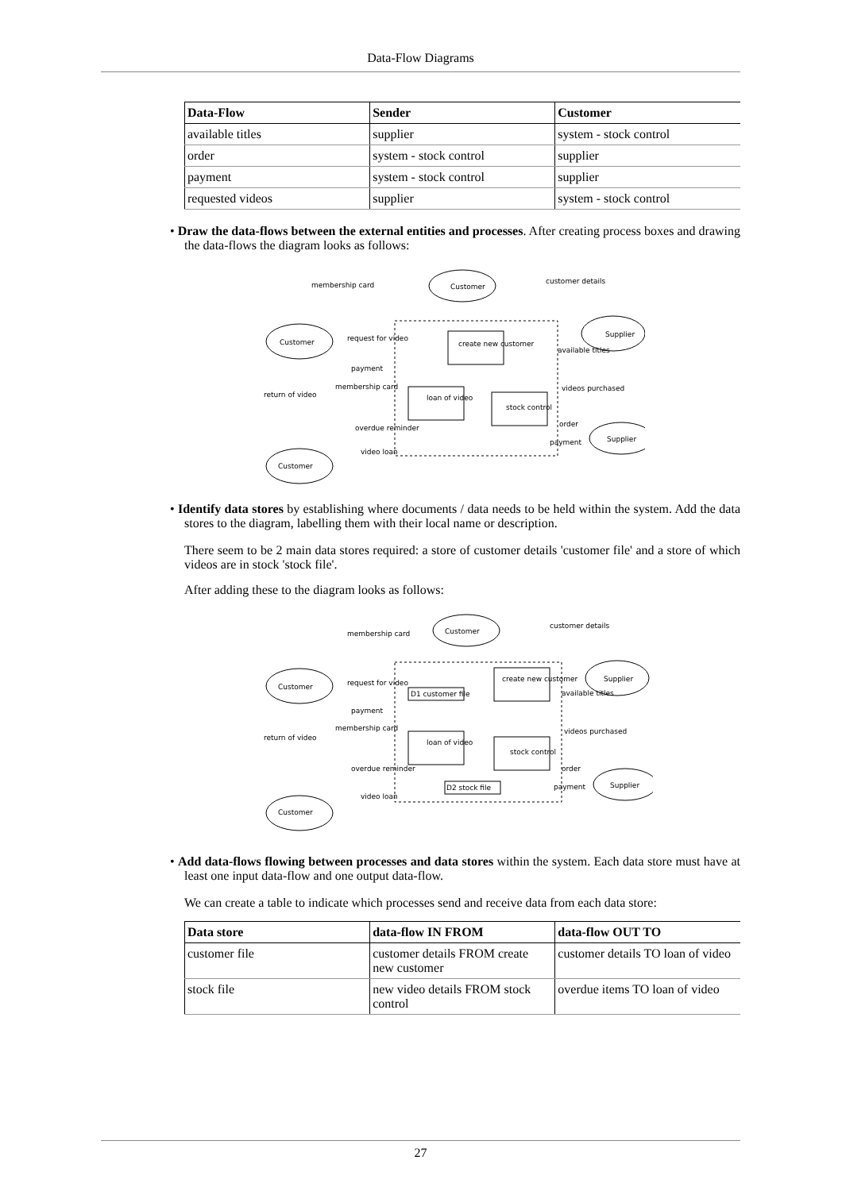Data-Flow Diagrams
| Data-Flow | Sender | Customer |
| --- | --- | --- |
| available titles | supplier | system - stock control |
| order | system - stock control | supplier |
| payment | system - stock control | supplier |
| requested videos | supplier | system - stock control |
• Draw the data-flows between the external entities and processes. After creating process boxes and drawing the data-flows the diagram looks as follows:
membership card
Customer
customer details
Customer
Supplier
Customer
Supplier
create new customer
loan of video
stock control
request for video
payment
membership card
return of video
overdue reminder
video loan
available titles
videos purchased
order
payment
• Identify data stores by establishing where documents / data needs to be held within the system. Add the data stores to the diagram, labelling them with their local name or description.
There seem to be 2 main data stores required: a store of customer details 'customer file' and a store of which videos are in stock 'stock file'.
After adding these to the diagram looks as follows:
membership card
Customer
customer details
Customer
Supplier
Customer
Supplier
create new customer
loan of video
stock control
D1 customer file
D2 stock file
request for video
payment
membership card
return of video
overdue reminder
video loan
available titles
videos purchased
order
payment
• Add data-flows flowing between processes and data stores within the system. Each data store must have at least one input data-flow and one output data-flow.
We can create a table to indicate which processes send and receive data from each data store:
| Data store | data-flow IN FROM | data-flow OUT TO |
| --- | --- | --- |
| customer file | customer details FROM create new customer | customer details TO loan of video |
| stock file | new video details FROM stock control | overdue items TO loan of video |
27